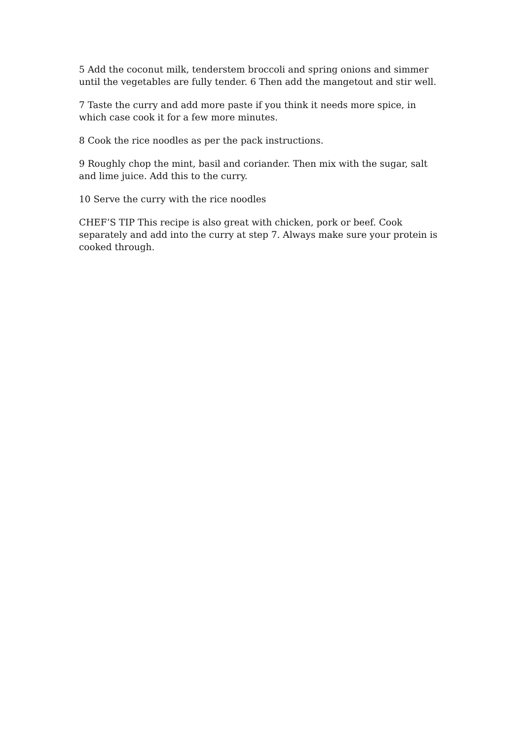5 Add the coconut milk, tenderstem broccoli and spring onions and simmer until the vegetables are fully tender. 6 Then add the mangetout and stir well.
7 Taste the curry and add more paste if you think it needs more spice, in which case cook it for a few more minutes.
8 Cook the rice noodles as per the pack instructions.
9 Roughly chop the mint, basil and coriander. Then mix with the sugar, salt and lime juice. Add this to the curry.
10 Serve the curry with the rice noodles
CHEF’S TIP This recipe is also great with chicken, pork or beef. Cook separately and add into the curry at step 7. Always make sure your protein is cooked through.